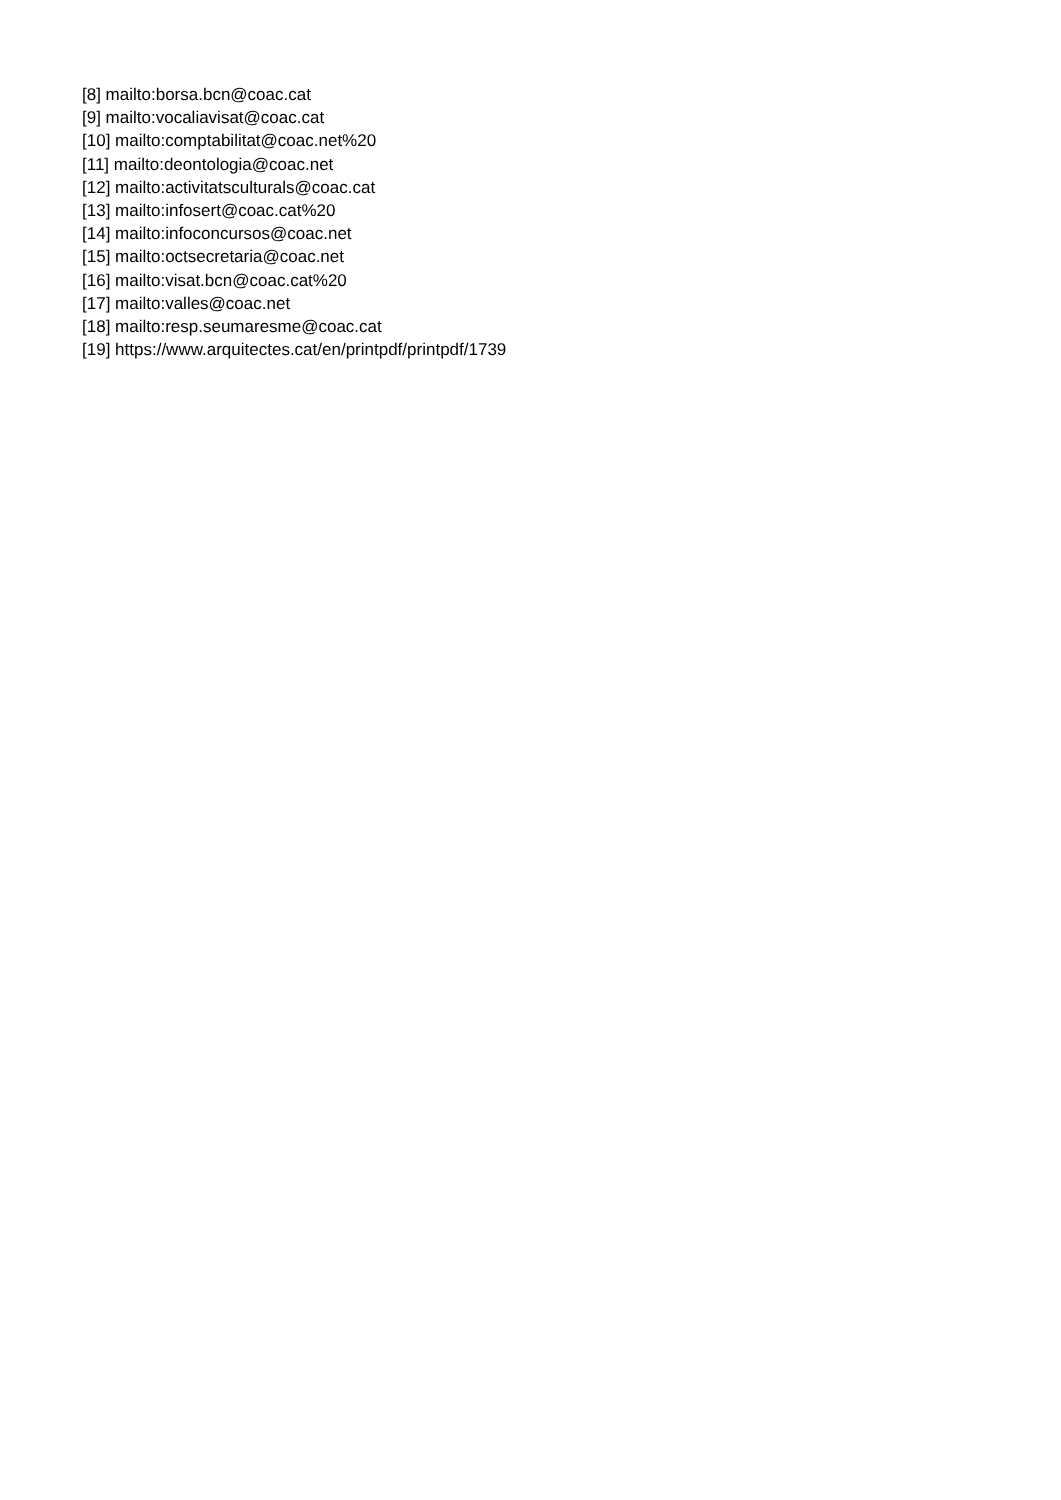[8] mailto:borsa.bcn@coac.cat
[9] mailto:vocaliavisat@coac.cat
[10] mailto:comptabilitat@coac.net%20
[11] mailto:deontologia@coac.net
[12] mailto:activitatsculturals@coac.cat
[13] mailto:infosert@coac.cat%20
[14] mailto:infoconcursos@coac.net
[15] mailto:octsecretaria@coac.net
[16] mailto:visat.bcn@coac.cat%20
[17] mailto:valles@coac.net
[18] mailto:resp.seumaresme@coac.cat
[19] https://www.arquitectes.cat/en/printpdf/printpdf/1739